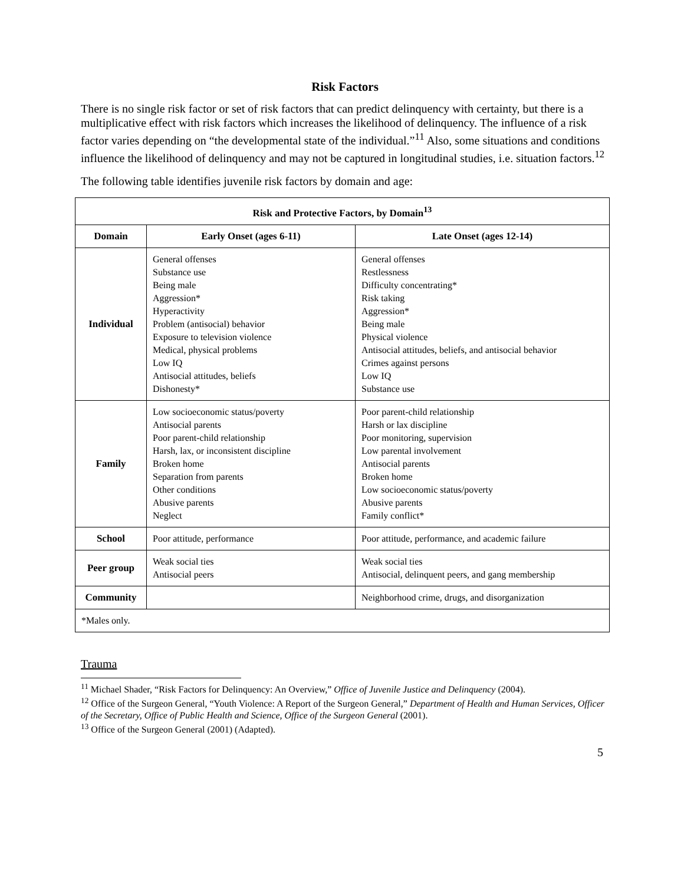Risk Factors
There is no single risk factor or set of risk factors that can predict delinquency with certainty, but there is a multiplicative effect with risk factors which increases the likelihood of delinquency. The influence of a risk factor varies depending on “the developmental state of the individual.”<sup>11</sup> Also, some situations and conditions influence the likelihood of delinquency and may not be captured in longitudinal studies, i.e. situation factors.<sup>12</sup>
The following table identifies juvenile risk factors by domain and age:
| Risk and Protective Factors, by Domain<sup>13</sup> | | |
| --- | --- | --- |
| Domain | Early Onset (ages 6-11) | Late Onset (ages 12-14) |
| Individual | General offenses Substance use Being male Aggression* Hyperactivity Problem (antisocial) behavior Exposure to television violence Medical, physical problems Low IQ Antisocial attitudes, beliefs Dishonesty* | General offenses Restlessness Difficulty concentrating* Risk taking Aggression* Being male Physical violence Antisocial attitudes, beliefs, and antisocial behavior Crimes against persons Low IQ Substance use |
| Family | Low socioeconomic status/poverty Antisocial parents Poor parent-child relationship Harsh, lax, or inconsistent discipline Broken home Separation from parents Other conditions Abusive parents Neglect | Poor parent-child relationship Harsh or lax discipline Poor monitoring, supervision Low parental involvement Antisocial parents Broken home Low socioeconomic status/poverty Abusive parents Family conflict* |
| School | Poor attitude, performance | Poor attitude, performance, and academic failure |
| Peer group | Weak social ties Antisocial peers | Weak social ties Antisocial, delinquent peers, and gang membership |
| Community | | Neighborhood crime, drugs, and disorganization |
| *Males only. | | |
Trauma
<sup>11</sup> Michael Shader, “Risk Factors for Delinquency: An Overview,” Office of Juvenile Justice and Delinquency (2004).
<sup>12</sup> Office of the Surgeon General, “Youth Violence: A Report of the Surgeon General,” Department of Health and Human Services, Officer of the Secretary, Office of Public Health and Science, Office of the Surgeon General (2001).
<sup>13</sup> Office of the Surgeon General (2001) (Adapted).
5